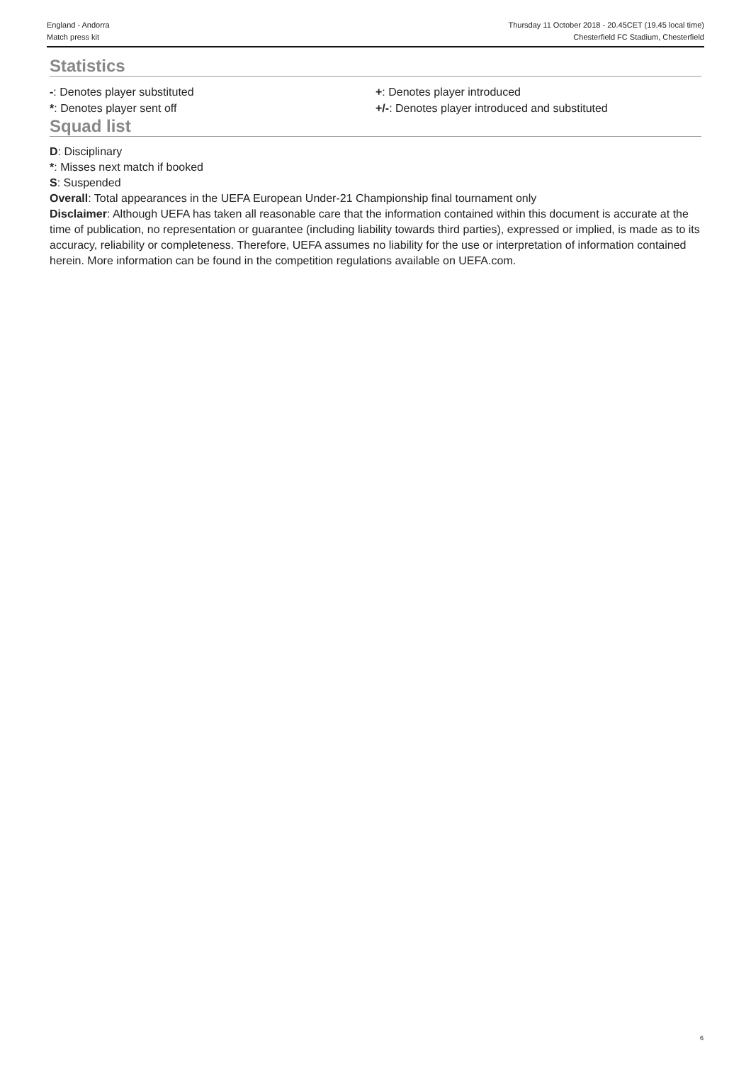England - Andorra
Match press kit
Thursday 11 October 2018 - 20.45CET (19.45 local time)
Chesterfield FC Stadium, Chesterfield
Statistics
-: Denotes player substituted
*: Denotes player sent off
+: Denotes player introduced
+/-: Denotes player introduced and substituted
Squad list
D: Disciplinary
*: Misses next match if booked
S: Suspended
Overall: Total appearances in the UEFA European Under-21 Championship final tournament only
Disclaimer: Although UEFA has taken all reasonable care that the information contained within this document is accurate at the time of publication, no representation or guarantee (including liability towards third parties), expressed or implied, is made as to its accuracy, reliability or completeness. Therefore, UEFA assumes no liability for the use or interpretation of information contained herein. More information can be found in the competition regulations available on UEFA.com.
6